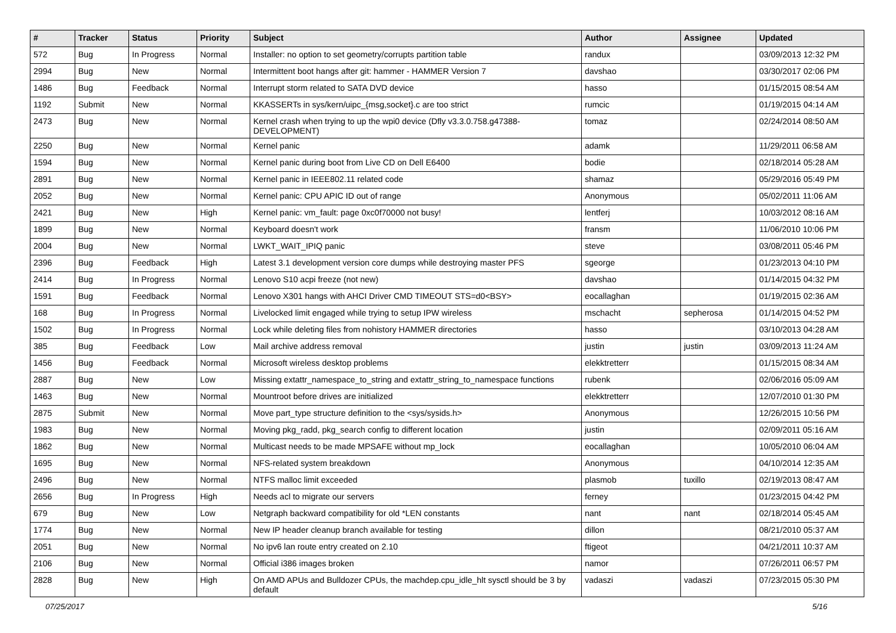| # | Tracker | Status | Priority | Subject | Author | Assignee | Updated |
| --- | --- | --- | --- | --- | --- | --- | --- |
| 572 | Bug | In Progress | Normal | Installer: no option to set geometry/corrupts partition table | randux | | 03/09/2013 12:32 PM |
| 2994 | Bug | New | Normal | Intermittent boot hangs after git: hammer - HAMMER Version 7 | davshao | | 03/30/2017 02:06 PM |
| 1486 | Bug | Feedback | Normal | Interrupt storm related to SATA DVD device | hasso | | 01/15/2015 08:54 AM |
| 1192 | Submit | New | Normal | KKASSERTs in sys/kern/uipc_{msg,socket}.c are too strict | rumcic | | 01/19/2015 04:14 AM |
| 2473 | Bug | New | Normal | Kernel crash when trying to up the wpi0 device (Dfly v3.3.0.758.g47388-DEVELOPMENT) | tomaz | | 02/24/2014 08:50 AM |
| 2250 | Bug | New | Normal | Kernel panic | adamk | | 11/29/2011 06:58 AM |
| 1594 | Bug | New | Normal | Kernel panic during boot from Live CD on Dell E6400 | bodie | | 02/18/2014 05:28 AM |
| 2891 | Bug | New | Normal | Kernel panic in IEEE802.11 related code | shamaz | | 05/29/2016 05:49 PM |
| 2052 | Bug | New | Normal | Kernel panic: CPU APIC ID out of range | Anonymous | | 05/02/2011 11:06 AM |
| 2421 | Bug | New | High | Kernel panic: vm_fault: page 0xc0f70000 not busy! | lentferj | | 10/03/2012 08:16 AM |
| 1899 | Bug | New | Normal | Keyboard doesn't work | fransm | | 11/06/2010 10:06 PM |
| 2004 | Bug | New | Normal | LWKT_WAIT_IPIQ panic | steve | | 03/08/2011 05:46 PM |
| 2396 | Bug | Feedback | High | Latest 3.1 development version core dumps while destroying master PFS | sgeorge | | 01/23/2013 04:10 PM |
| 2414 | Bug | In Progress | Normal | Lenovo S10 acpi freeze (not new) | davshao | | 01/14/2015 04:32 PM |
| 1591 | Bug | Feedback | Normal | Lenovo X301 hangs with AHCI Driver CMD TIMEOUT STS=d0<BSY> | eocallaghan | | 01/19/2015 02:36 AM |
| 168 | Bug | In Progress | Normal | Livelocked limit engaged while trying to setup IPW wireless | mschacht | sepherosa | 01/14/2015 04:52 PM |
| 1502 | Bug | In Progress | Normal | Lock while deleting files from nohistory HAMMER directories | hasso | | 03/10/2013 04:28 AM |
| 385 | Bug | Feedback | Low | Mail archive address removal | justin | justin | 03/09/2013 11:24 AM |
| 1456 | Bug | Feedback | Normal | Microsoft wireless desktop problems | elekktretterr | | 01/15/2015 08:34 AM |
| 2887 | Bug | New | Low | Missing extattr_namespace_to_string and extattr_string_to_namespace functions | rubenk | | 02/06/2016 05:09 AM |
| 1463 | Bug | New | Normal | Mountroot before drives are initialized | elekktretterr | | 12/07/2010 01:30 PM |
| 2875 | Submit | New | Normal | Move part_type structure definition to the <sys/sysids.h> | Anonymous | | 12/26/2015 10:56 PM |
| 1983 | Bug | New | Normal | Moving pkg_radd, pkg_search config to different location | justin | | 02/09/2011 05:16 AM |
| 1862 | Bug | New | Normal | Multicast needs to be made MPSAFE without mp_lock | eocallaghan | | 10/05/2010 06:04 AM |
| 1695 | Bug | New | Normal | NFS-related system breakdown | Anonymous | | 04/10/2014 12:35 AM |
| 2496 | Bug | New | Normal | NTFS malloc limit exceeded | plasmob | tuxillo | 02/19/2013 08:47 AM |
| 2656 | Bug | In Progress | High | Needs acl to migrate our servers | ferney | | 01/23/2015 04:42 PM |
| 679 | Bug | New | Low | Netgraph backward compatibility for old *LEN constants | nant | nant | 02/18/2014 05:45 AM |
| 1774 | Bug | New | Normal | New IP header cleanup branch available for testing | dillon | | 08/21/2010 05:37 AM |
| 2051 | Bug | New | Normal | No ipv6 lan route entry created on 2.10 | ftigeot | | 04/21/2011 10:37 AM |
| 2106 | Bug | New | Normal | Official i386 images broken | namor | | 07/26/2011 06:57 PM |
| 2828 | Bug | New | High | On AMD APUs and Bulldozer CPUs, the machdep.cpu_idle_hlt sysctl should be 3 by default | vadaszi | vadaszi | 07/23/2015 05:30 PM |
07/25/2017 5/16